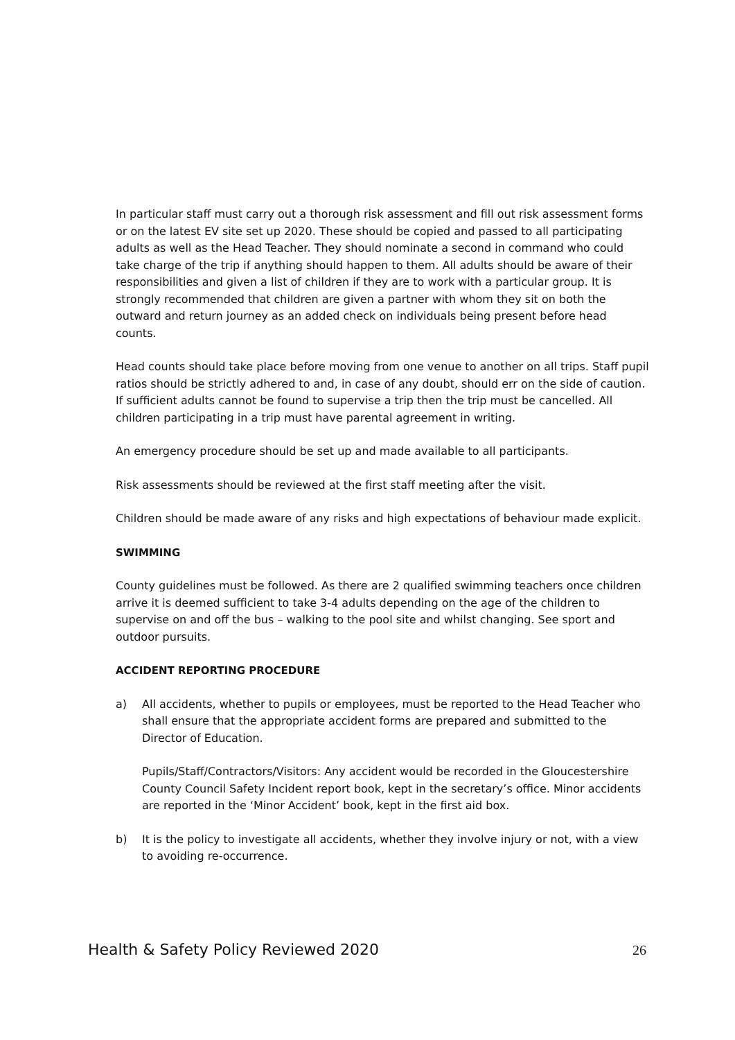In particular staff must carry out a thorough risk assessment and fill out risk assessment forms or on the latest EV site set up 2020. These should be copied and passed to all participating adults as well as the Head Teacher. They should nominate a second in command who could take charge of the trip if anything should happen to them. All adults should be aware of their responsibilities and given a list of children if they are to work with a particular group. It is strongly recommended that children are given a partner with whom they sit on both the outward and return journey as an added check on individuals being present before head counts.
Head counts should take place before moving from one venue to another on all trips. Staff pupil ratios should be strictly adhered to and, in case of any doubt, should err on the side of caution. If sufficient adults cannot be found to supervise a trip then the trip must be cancelled. All children participating in a trip must have parental agreement in writing.
An emergency procedure should be set up and made available to all participants.
Risk assessments should be reviewed at the first staff meeting after the visit.
Children should be made aware of any risks and high expectations of behaviour made explicit.
SWIMMING
County guidelines must be followed. As there are 2 qualified swimming teachers once children arrive it is deemed sufficient to take 3-4 adults depending on the age of the children to supervise on and off the bus – walking to the pool site and whilst changing. See sport and outdoor pursuits.
ACCIDENT REPORTING PROCEDURE
a) All accidents, whether to pupils or employees, must be reported to the Head Teacher who shall ensure that the appropriate accident forms are prepared and submitted to the Director of Education.
Pupils/Staff/Contractors/Visitors: Any accident would be recorded in the Gloucestershire County Council Safety Incident report book, kept in the secretary’s office. Minor accidents are reported in the ‘Minor Accident’ book, kept in the first aid box.
b) It is the policy to investigate all accidents, whether they involve injury or not, with a view to avoiding re-occurrence.
Health & Safety Policy Reviewed 2020 26